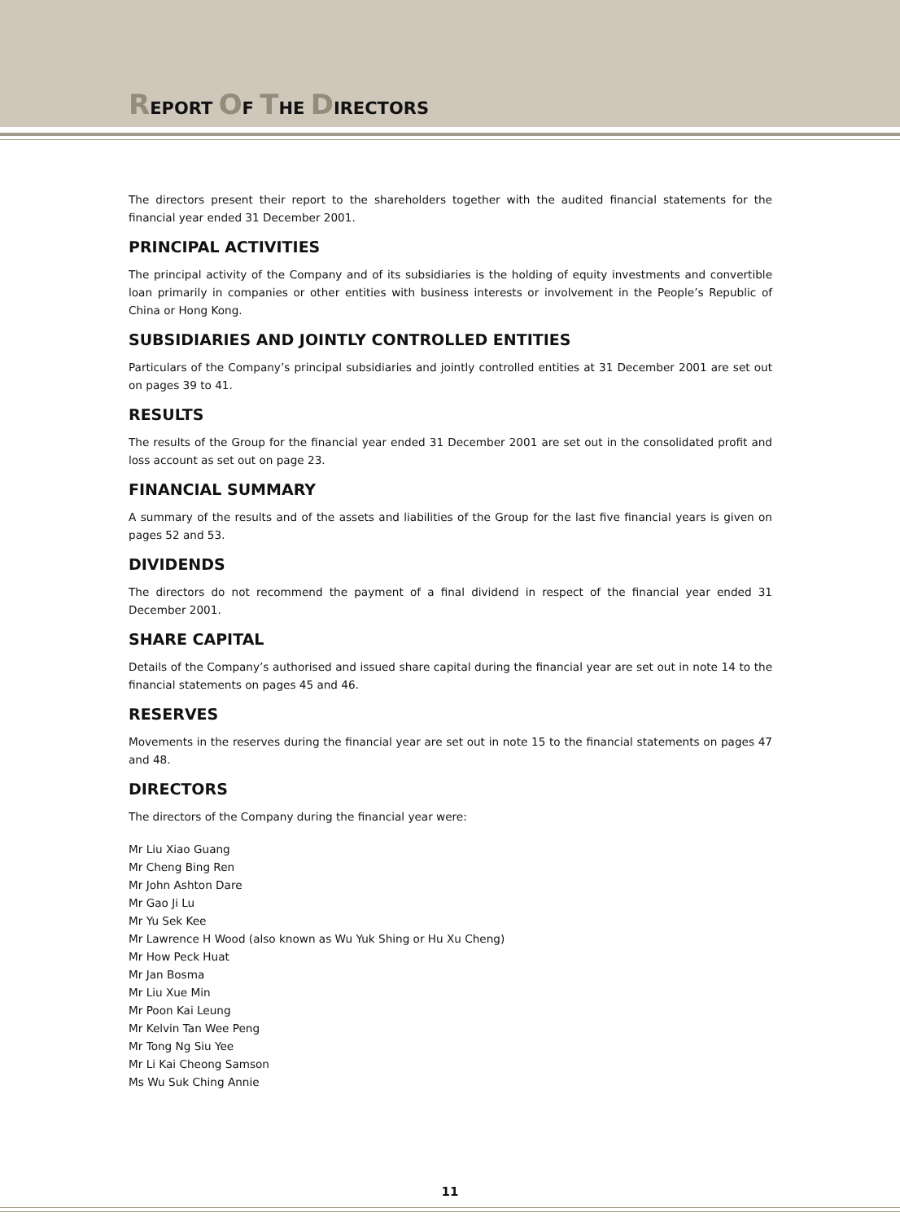REPORT OF THE DIRECTORS
The directors present their report to the shareholders together with the audited financial statements for the financial year ended 31 December 2001.
PRINCIPAL ACTIVITIES
The principal activity of the Company and of its subsidiaries is the holding of equity investments and convertible loan primarily in companies or other entities with business interests or involvement in the People’s Republic of China or Hong Kong.
SUBSIDIARIES AND JOINTLY CONTROLLED ENTITIES
Particulars of the Company’s principal subsidiaries and jointly controlled entities at 31 December 2001 are set out on pages 39 to 41.
RESULTS
The results of the Group for the financial year ended 31 December 2001 are set out in the consolidated profit and loss account as set out on page 23.
FINANCIAL SUMMARY
A summary of the results and of the assets and liabilities of the Group for the last five financial years is given on pages 52 and 53.
DIVIDENDS
The directors do not recommend the payment of a final dividend in respect of the financial year ended 31 December 2001.
SHARE CAPITAL
Details of the Company’s authorised and issued share capital during the financial year are set out in note 14 to the financial statements on pages 45 and 46.
RESERVES
Movements in the reserves during the financial year are set out in note 15 to the financial statements on pages 47 and 48.
DIRECTORS
The directors of the Company during the financial year were:
Mr Liu Xiao Guang
Mr Cheng Bing Ren
Mr John Ashton Dare
Mr Gao Ji Lu
Mr Yu Sek Kee
Mr Lawrence H Wood (also known as Wu Yuk Shing or Hu Xu Cheng)
Mr How Peck Huat
Mr Jan Bosma
Mr Liu Xue Min
Mr Poon Kai Leung
Mr Kelvin Tan Wee Peng
Mr Tong Ng Siu Yee
Mr Li Kai Cheong Samson
Ms Wu Suk Ching Annie
11